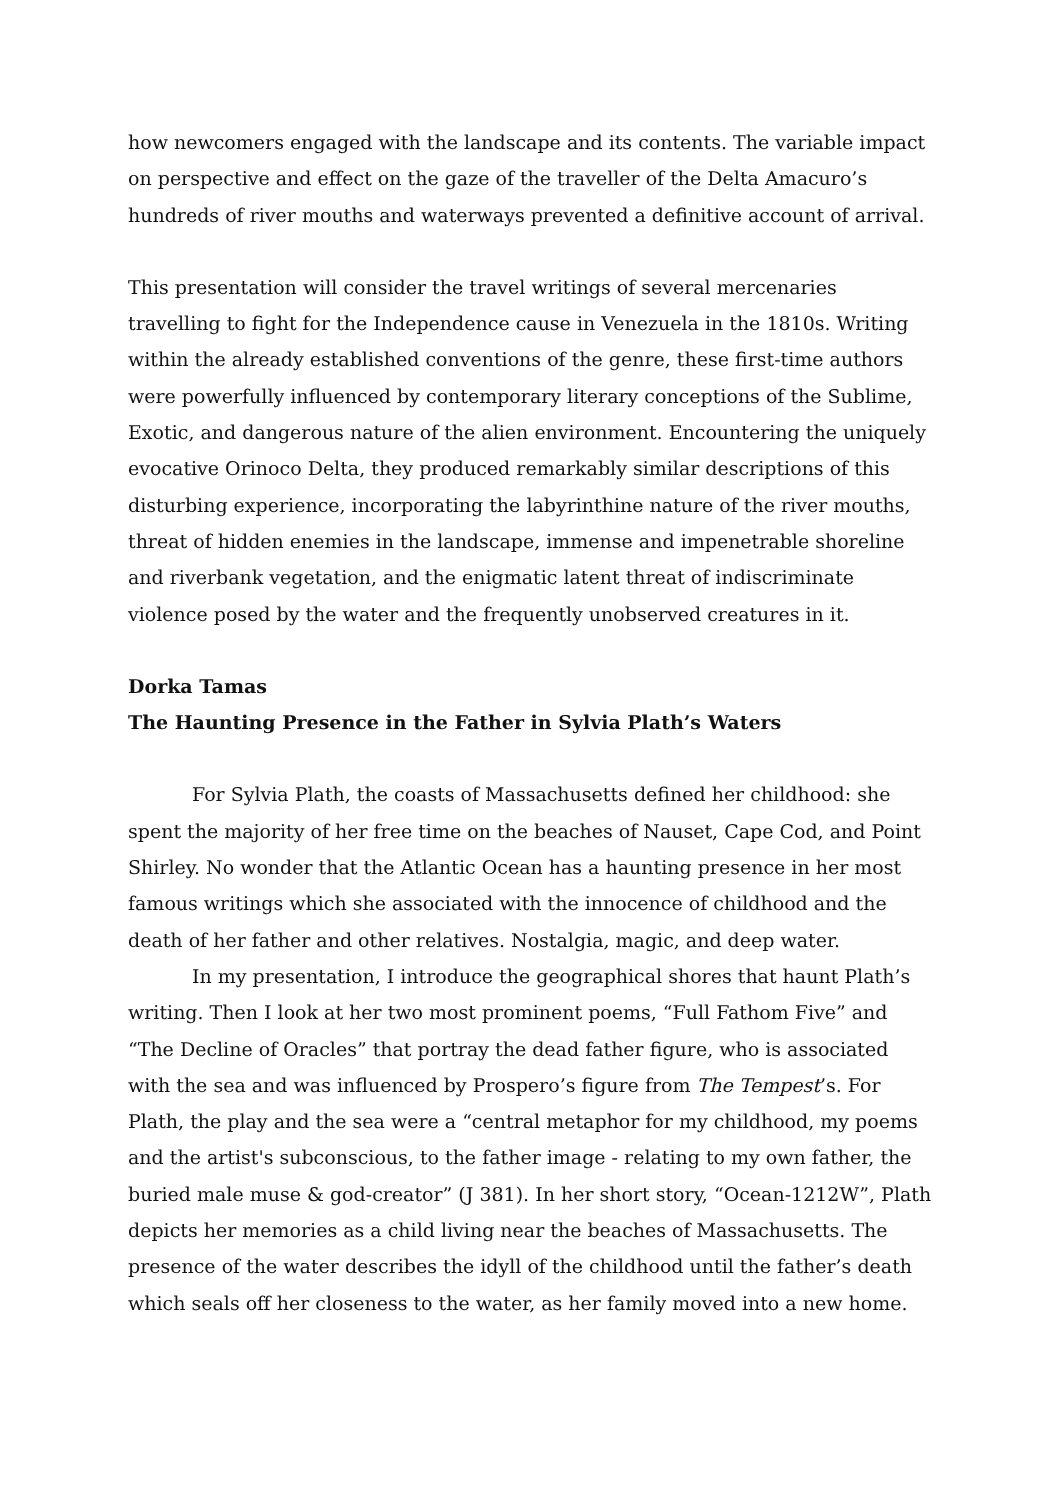how newcomers engaged with the landscape and its contents. The variable impact on perspective and effect on the gaze of the traveller of the Delta Amacuro’s hundreds of river mouths and waterways prevented a definitive account of arrival.
This presentation will consider the travel writings of several mercenaries travelling to fight for the Independence cause in Venezuela in the 1810s. Writing within the already established conventions of the genre, these first-time authors were powerfully influenced by contemporary literary conceptions of the Sublime, Exotic, and dangerous nature of the alien environment. Encountering the uniquely evocative Orinoco Delta, they produced remarkably similar descriptions of this disturbing experience, incorporating the labyrinthine nature of the river mouths, threat of hidden enemies in the landscape, immense and impenetrable shoreline and riverbank vegetation, and the enigmatic latent threat of indiscriminate violence posed by the water and the frequently unobserved creatures in it.
Dorka Tamas
The Haunting Presence in the Father in Sylvia Plath’s Waters
For Sylvia Plath, the coasts of Massachusetts defined her childhood: she spent the majority of her free time on the beaches of Nauset, Cape Cod, and Point Shirley. No wonder that the Atlantic Ocean has a haunting presence in her most famous writings which she associated with the innocence of childhood and the death of her father and other relatives. Nostalgia, magic, and deep water.
In my presentation, I introduce the geographical shores that haunt Plath’s writing. Then I look at her two most prominent poems, “Full Fathom Five” and “The Decline of Oracles” that portray the dead father figure, who is associated with the sea and was influenced by Prospero’s figure from The Tempest’s. For Plath, the play and the sea were a “central metaphor for my childhood, my poems and the artist's subconscious, to the father image - relating to my own father, the buried male muse & god-creator” (J 381). In her short story, “Ocean-1212W”, Plath depicts her memories as a child living near the beaches of Massachusetts. The presence of the water describes the idyll of the childhood until the father’s death which seals off her closeness to the water, as her family moved into a new home.